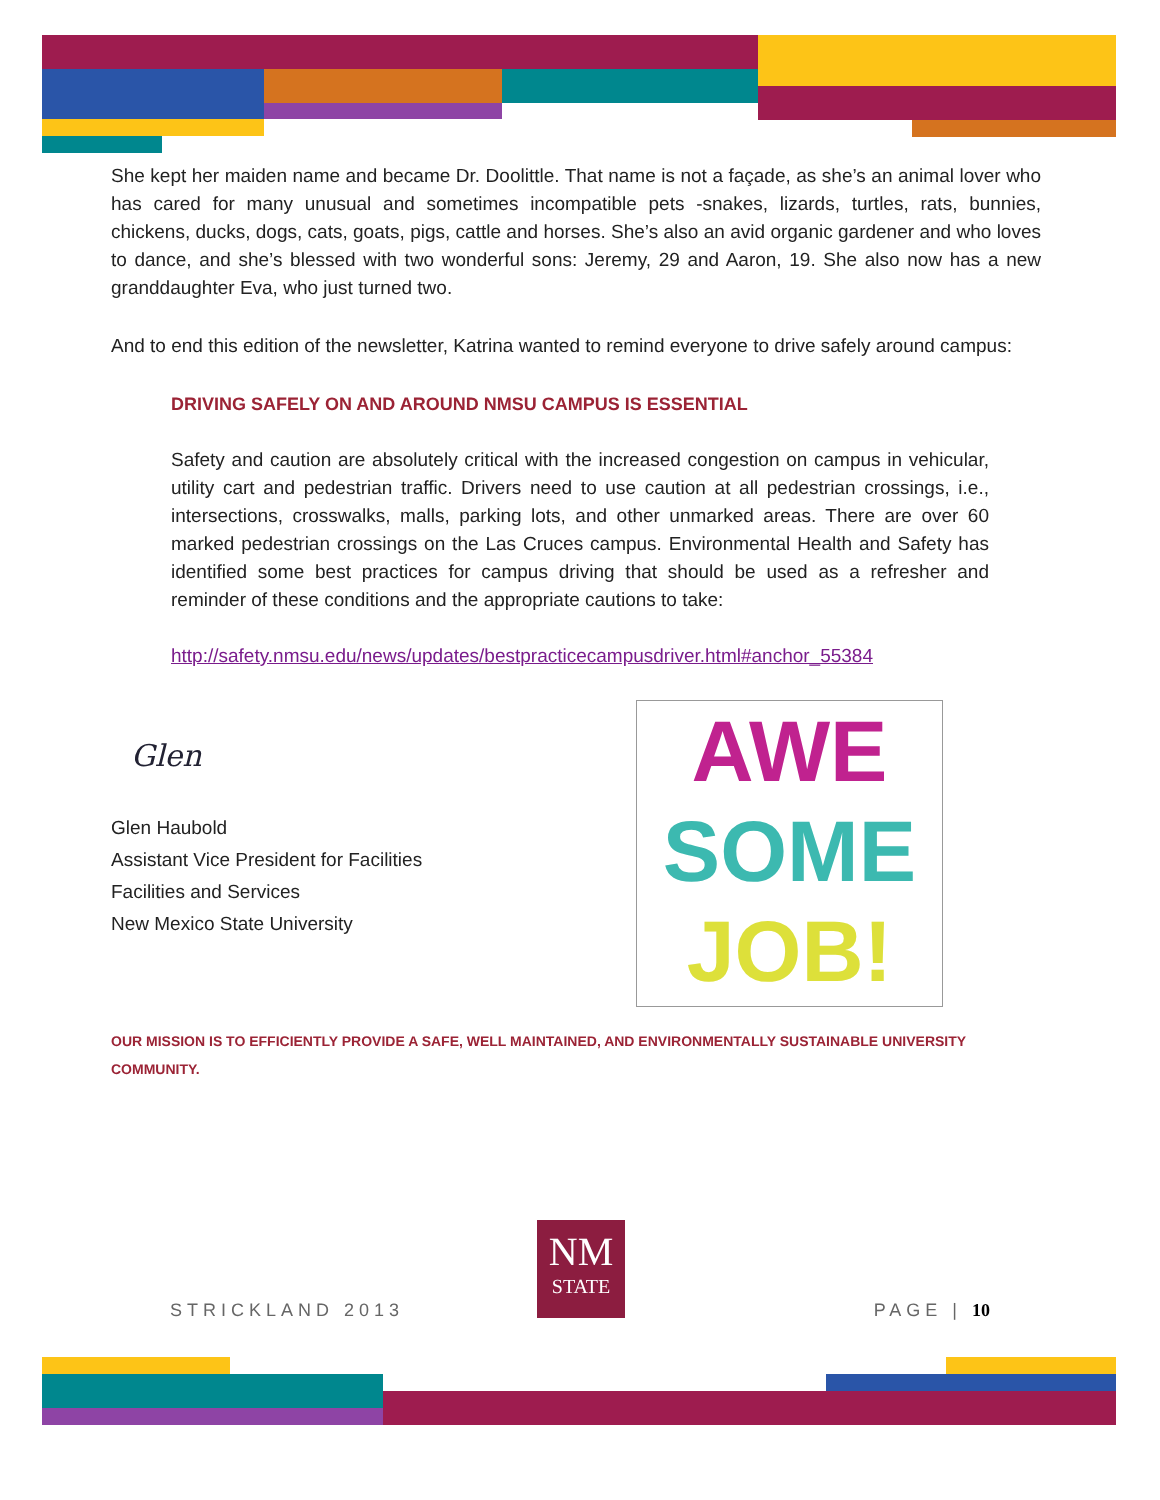She kept her maiden name and became Dr. Doolittle. That name is not a façade, as she’s an animal lover who has cared for many unusual and sometimes incompatible pets -snakes, lizards, turtles, rats, bunnies, chickens, ducks, dogs, cats, goats, pigs, cattle and horses. She’s also an avid organic gardener and who loves to dance, and she’s blessed with two wonderful sons: Jeremy, 29 and Aaron, 19. She also now has a new granddaughter Eva, who just turned two.
And to end this edition of the newsletter, Katrina wanted to remind everyone to drive safely around campus:
DRIVING SAFELY ON AND AROUND NMSU CAMPUS IS ESSENTIAL
Safety and caution are absolutely critical with the increased congestion on campus in vehicular, utility cart and pedestrian traffic. Drivers need to use caution at all pedestrian crossings, i.e., intersections, crosswalks, malls, parking lots, and other unmarked areas. There are over 60 marked pedestrian crossings on the Las Cruces campus. Environmental Health and Safety has identified some best practices for campus driving that should be used as a refresher and reminder of these conditions and the appropriate cautions to take:
http://safety.nmsu.edu/news/updates/bestpracticecampusdriver.html#anchor_55384
Glen
Glen Haubold
Assistant Vice President for Facilities
Facilities and Services
New Mexico State University
AWE
SOME
JOB!
OUR MISSION IS TO EFFICIENTLY PROVIDE A SAFE, WELL MAINTAINED, AND ENVIRONMENTALLY SUSTAINABLE UNIVERSITY COMMUNITY.
NM
STATE
STRICKLAND 2013 PAGE | 10